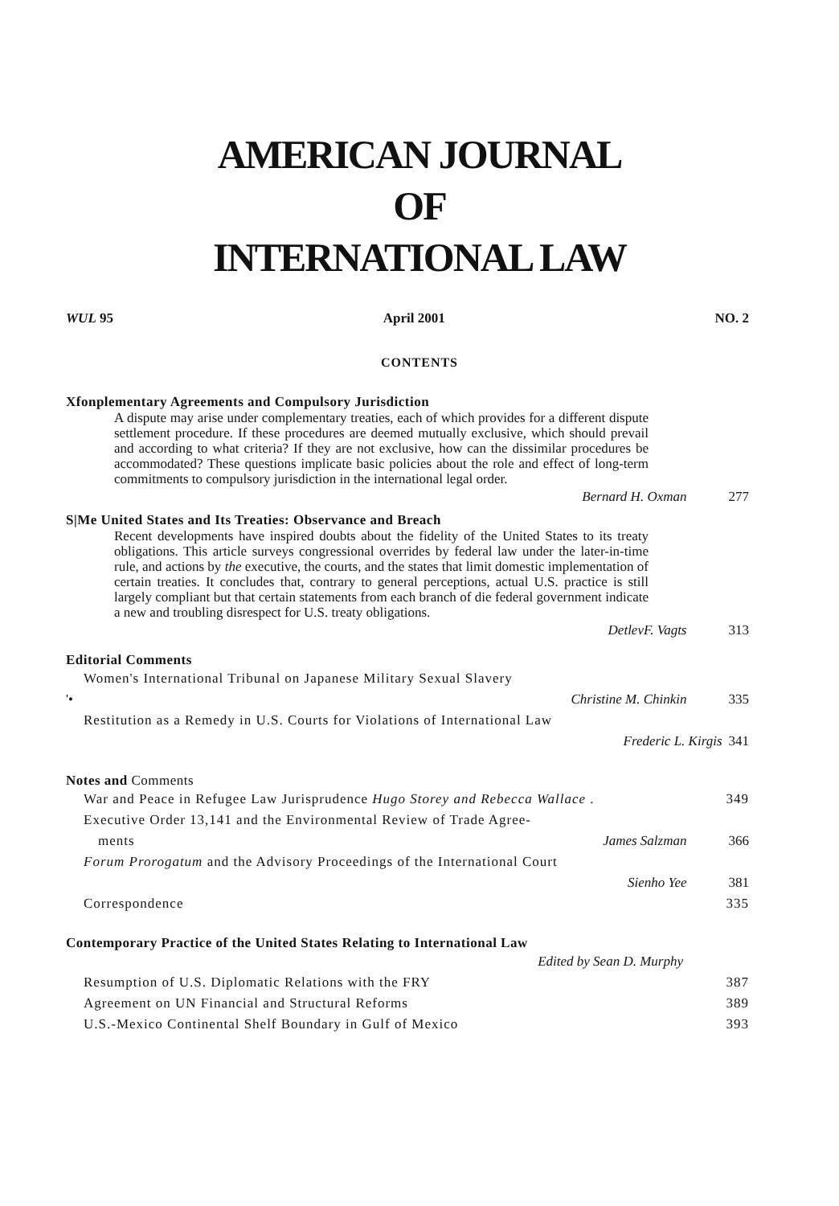AMERICAN JOURNAL
OF
INTERNATIONAL LAW
WUL 95 April 2001 NO. 2
CONTENTS
Xfonplementary Agreements and Compulsory Jurisdiction
A dispute may arise under complementary treaties, each of which provides for a different dispute settlement procedure. If these procedures are deemed mutually exclusive, which should prevail and according to what criteria? If they are not exclusive, how can the dissimilar procedures be accommodated? These questions implicate basic policies about the role and effect of long-term commitments to compulsory jurisdiction in the international legal order.
Bernard H. Oxman 277
S|Me United States and Its Treaties: Observance and Breach
Recent developments have inspired doubts about the fidelity of the United States to its treaty obligations. This article surveys congressional overrides by federal law under the later-in-time rule, and actions by the executive, the courts, and the states that limit domestic implementation of certain treaties. It concludes that, contrary to general perceptions, actual U.S. practice is still largely compliant but that certain statements from each branch of die federal government indicate a new and troubling disrespect for U.S. treaty obligations.
DetlevF. Vagts 313
Editorial Comments
Women's International Tribunal on Japanese Military Sexual Slavery
'• Christine M. Chinkin 335
Restitution as a Remedy in U.S. Courts for Violations of International Law
Frederic L. Kirgis 341
Notes and Comments
War and Peace in Refugee Law Jurisprudence Hugo Storey and Rebecca Wallace . 349
Executive Order 13,141 and the Environmental Review of Trade Agree-
ments James Salzman 366
Forum Prorogatum and the Advisory Proceedings of the International Court
Sienho Yee 381
Correspondence 335
Contemporary Practice of the United States Relating to International Law
Edited by Sean D. Murphy
Resumption of U.S. Diplomatic Relations with the FRY 387
Agreement on UN Financial and Structural Reforms 389
U.S.-Mexico Continental Shelf Boundary in Gulf of Mexico 393